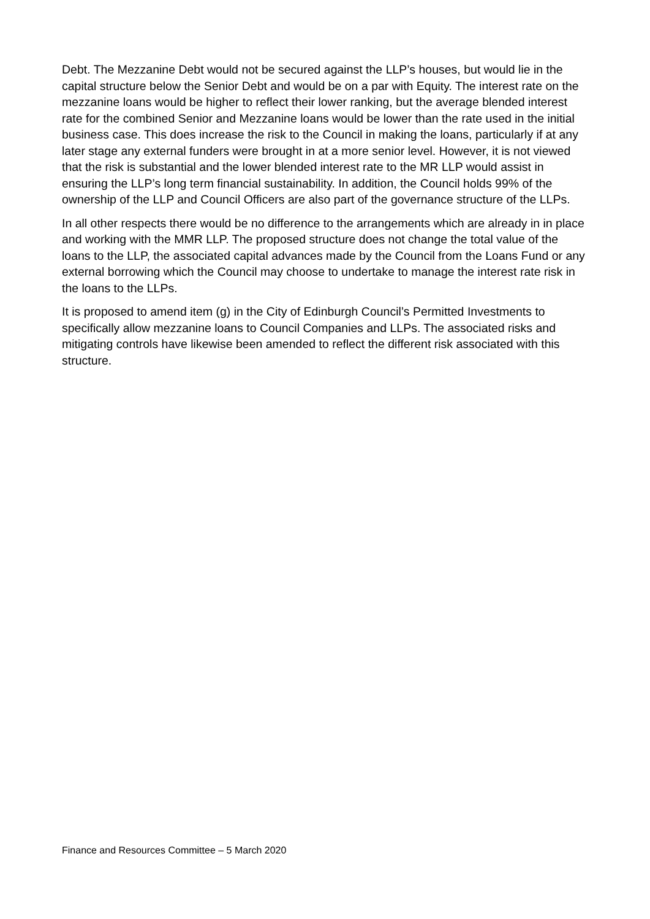Debt. The Mezzanine Debt would not be secured against the LLP’s houses, but would lie in the capital structure below the Senior Debt and would be on a par with Equity. The interest rate on the mezzanine loans would be higher to reflect their lower ranking, but the average blended interest rate for the combined Senior and Mezzanine loans would be lower than the rate used in the initial business case. This does increase the risk to the Council in making the loans, particularly if at any later stage any external funders were brought in at a more senior level. However, it is not viewed that the risk is substantial and the lower blended interest rate to the MR LLP would assist in ensuring the LLP’s long term financial sustainability. In addition, the Council holds 99% of the ownership of the LLP and Council Officers are also part of the governance structure of the LLPs.
In all other respects there would be no difference to the arrangements which are already in in place and working with the MMR LLP. The proposed structure does not change the total value of the loans to the LLP, the associated capital advances made by the Council from the Loans Fund or any external borrowing which the Council may choose to undertake to manage the interest rate risk in the loans to the LLPs.
It is proposed to amend item (g) in the City of Edinburgh Council’s Permitted Investments to specifically allow mezzanine loans to Council Companies and LLPs. The associated risks and mitigating controls have likewise been amended to reflect the different risk associated with this structure.
Finance and Resources Committee – 5 March 2020